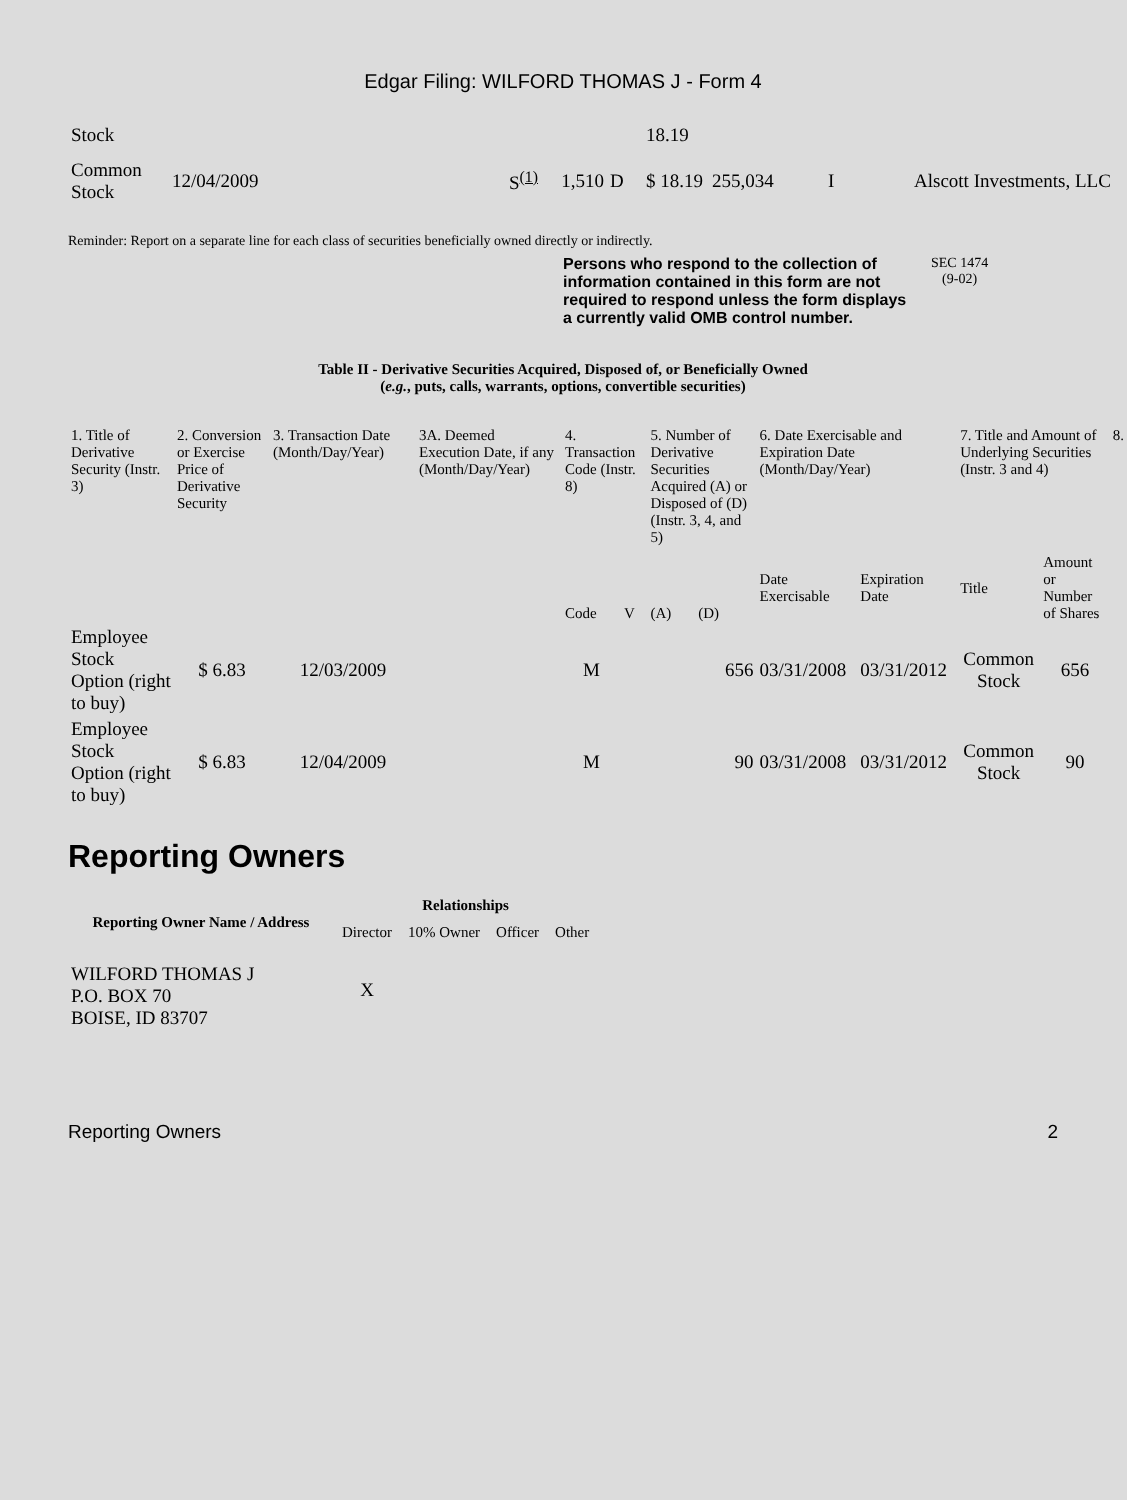Edgar Filing: WILFORD THOMAS J - Form 4
| Stock | | | | | 18.19 | | | |
| Common Stock | 12/04/2009 | S<sup>(1)</sup> | 1,510 | D | $ 18.19 | 255,034 | I | Alscott Investments, LLC |
Reminder: Report on a separate line for each class of securities beneficially owned directly or indirectly.
Persons who respond to the collection of information contained in this form are not required to respond unless the form displays a currently valid OMB control number.
SEC 1474
(9-02)
Table II - Derivative Securities Acquired, Disposed of, or Beneficially Owned
(e.g., puts, calls, warrants, options, convertible securities)
| 1. Title of Derivative Security (Instr. 3) | 2. Conversion or Exercise Price of Derivative Security | 3. Transaction Date (Month/Day/Year) | 3A. Deemed Execution Date, if any (Month/Day/Year) | 4. Transaction Code (Instr. 8) | | 5. Number of Derivative Securities Acquired (A) or Disposed of (D) (Instr. 3, 4, and 5) | | 6. Date Exercisable and Expiration Date (Month/Day/Year) | | 7. Title and Amount of Underlying Securities (Instr. 3 and 4) | | 8. |
| | | | | Code | V | (A) | (D) | Date Exercisable | Expiration Date | Title | Amount or Number of Shares | |
| Employee Stock Option (right to buy) | $ 6.83 | 12/03/2009 | | M | | | 656 | 03/31/2008 | 03/31/2012 | Common Stock | 656 | |
| Employee Stock Option (right to buy) | $ 6.83 | 12/04/2009 | | M | | | 90 | 03/31/2008 | 03/31/2012 | Common Stock | 90 | |
Reporting Owners
| Reporting Owner Name / Address | Relationships | | | |
| --- | --- | --- | --- | --- |
| | Director | 10% Owner | Officer | Other |
| WILFORD THOMAS J P.O. BOX 70 BOISE, ID 83707 | X | | | |
Reporting Owners 2